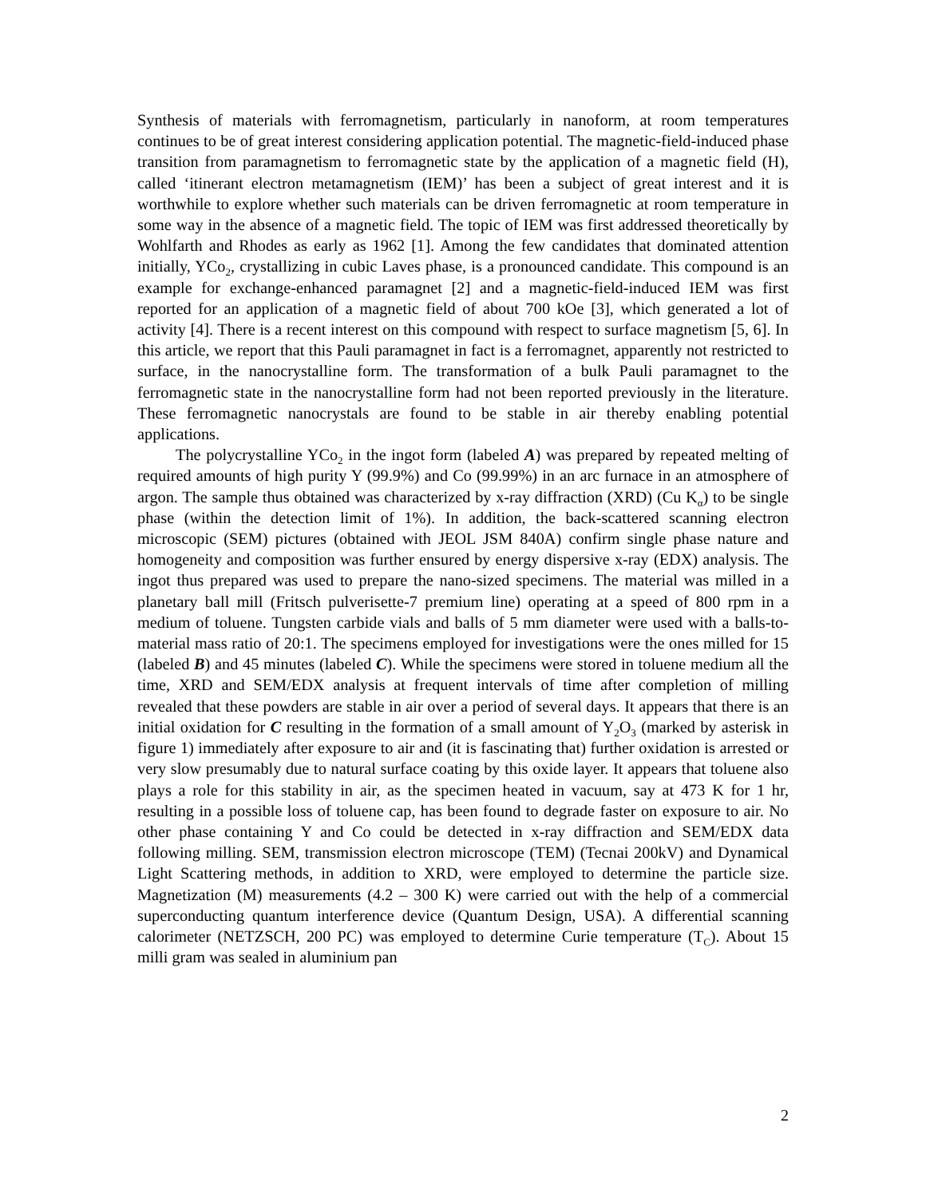Synthesis of materials with ferromagnetism, particularly in nanoform, at room temperatures continues to be of great interest considering application potential. The magnetic-field-induced phase transition from paramagnetism to ferromagnetic state by the application of a magnetic field (H), called ‘itinerant electron metamagnetism (IEM)’ has been a subject of great interest and it is worthwhile to explore whether such materials can be driven ferromagnetic at room temperature in some way in the absence of a magnetic field. The topic of IEM was first addressed theoretically by Wohlfarth and Rhodes as early as 1962 [1]. Among the few candidates that dominated attention initially, YCo<sub>2</sub>, crystallizing in cubic Laves phase, is a pronounced candidate. This compound is an example for exchange-enhanced paramagnet [2] and a magnetic-field-induced IEM was first reported for an application of a magnetic field of about 700 kOe [3], which generated a lot of activity [4]. There is a recent interest on this compound with respect to surface magnetism [5, 6]. In this article, we report that this Pauli paramagnet in fact is a ferromagnet, apparently not restricted to surface, in the nanocrystalline form. The transformation of a bulk Pauli paramagnet to the ferromagnetic state in the nanocrystalline form had not been reported previously in the literature. These ferromagnetic nanocrystals are found to be stable in air thereby enabling potential applications.
The polycrystalline YCo<sub>2</sub> in the ingot form (labeled A) was prepared by repeated melting of required amounts of high purity Y (99.9%) and Co (99.99%) in an arc furnace in an atmosphere of argon. The sample thus obtained was characterized by x-ray diffraction (XRD) (Cu K<sub>α</sub>) to be single phase (within the detection limit of 1%). In addition, the back-scattered scanning electron microscopic (SEM) pictures (obtained with JEOL JSM 840A) confirm single phase nature and homogeneity and composition was further ensured by energy dispersive x-ray (EDX) analysis. The ingot thus prepared was used to prepare the nano-sized specimens. The material was milled in a planetary ball mill (Fritsch pulverisette-7 premium line) operating at a speed of 800 rpm in a medium of toluene. Tungsten carbide vials and balls of 5 mm diameter were used with a balls-to-material mass ratio of 20:1. The specimens employed for investigations were the ones milled for 15 (labeled B) and 45 minutes (labeled C). While the specimens were stored in toluene medium all the time, XRD and SEM/EDX analysis at frequent intervals of time after completion of milling revealed that these powders are stable in air over a period of several days. It appears that there is an initial oxidation for C resulting in the formation of a small amount of Y<sub>2</sub>O<sub>3</sub> (marked by asterisk in figure 1) immediately after exposure to air and (it is fascinating that) further oxidation is arrested or very slow presumably due to natural surface coating by this oxide layer. It appears that toluene also plays a role for this stability in air, as the specimen heated in vacuum, say at 473 K for 1 hr, resulting in a possible loss of toluene cap, has been found to degrade faster on exposure to air. No other phase containing Y and Co could be detected in x-ray diffraction and SEM/EDX data following milling. SEM, transmission electron microscope (TEM) (Tecnai 200kV) and Dynamical Light Scattering methods, in addition to XRD, were employed to determine the particle size. Magnetization (M) measurements (4.2 – 300 K) were carried out with the help of a commercial superconducting quantum interference device (Quantum Design, USA). A differential scanning calorimeter (NETZSCH, 200 PC) was employed to determine Curie temperature (T<sub>C</sub>). About 15 milli gram was sealed in aluminium pan
2